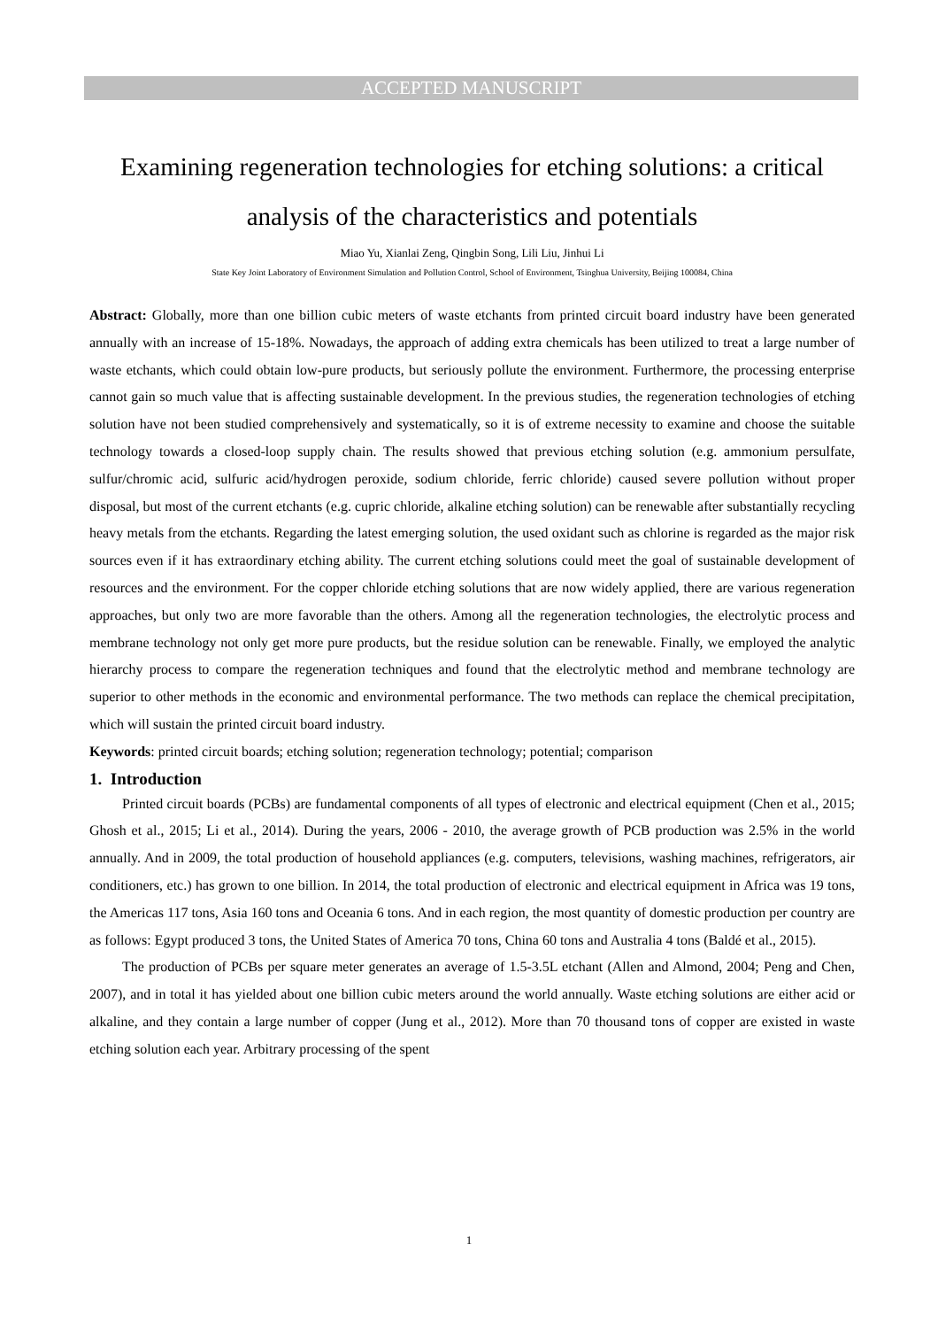ACCEPTED MANUSCRIPT
Examining regeneration technologies for etching solutions: a critical analysis of the characteristics and potentials
Miao Yu, Xianlai Zeng, Qingbin Song, Lili Liu, Jinhui Li
State Key Joint Laboratory of Environment Simulation and Pollution Control, School of Environment, Tsinghua University, Beijing 100084, China
Abstract: Globally, more than one billion cubic meters of waste etchants from printed circuit board industry have been generated annually with an increase of 15-18%. Nowadays, the approach of adding extra chemicals has been utilized to treat a large number of waste etchants, which could obtain low-pure products, but seriously pollute the environment. Furthermore, the processing enterprise cannot gain so much value that is affecting sustainable development. In the previous studies, the regeneration technologies of etching solution have not been studied comprehensively and systematically, so it is of extreme necessity to examine and choose the suitable technology towards a closed-loop supply chain. The results showed that previous etching solution (e.g. ammonium persulfate, sulfur/chromic acid, sulfuric acid/hydrogen peroxide, sodium chloride, ferric chloride) caused severe pollution without proper disposal, but most of the current etchants (e.g. cupric chloride, alkaline etching solution) can be renewable after substantially recycling heavy metals from the etchants. Regarding the latest emerging solution, the used oxidant such as chlorine is regarded as the major risk sources even if it has extraordinary etching ability. The current etching solutions could meet the goal of sustainable development of resources and the environment. For the copper chloride etching solutions that are now widely applied, there are various regeneration approaches, but only two are more favorable than the others. Among all the regeneration technologies, the electrolytic process and membrane technology not only get more pure products, but the residue solution can be renewable. Finally, we employed the analytic hierarchy process to compare the regeneration techniques and found that the electrolytic method and membrane technology are superior to other methods in the economic and environmental performance. The two methods can replace the chemical precipitation, which will sustain the printed circuit board industry.
Keywords: printed circuit boards; etching solution; regeneration technology; potential; comparison
1. Introduction
Printed circuit boards (PCBs) are fundamental components of all types of electronic and electrical equipment (Chen et al., 2015; Ghosh et al., 2015; Li et al., 2014). During the years, 2006 - 2010, the average growth of PCB production was 2.5% in the world annually. And in 2009, the total production of household appliances (e.g. computers, televisions, washing machines, refrigerators, air conditioners, etc.) has grown to one billion. In 2014, the total production of electronic and electrical equipment in Africa was 19 tons, the Americas 117 tons, Asia 160 tons and Oceania 6 tons. And in each region, the most quantity of domestic production per country are as follows: Egypt produced 3 tons, the United States of America 70 tons, China 60 tons and Australia 4 tons (Baldé et al., 2015).
The production of PCBs per square meter generates an average of 1.5-3.5L etchant (Allen and Almond, 2004; Peng and Chen, 2007), and in total it has yielded about one billion cubic meters around the world annually. Waste etching solutions are either acid or alkaline, and they contain a large number of copper (Jung et al., 2012). More than 70 thousand tons of copper are existed in waste etching solution each year. Arbitrary processing of the spent
1